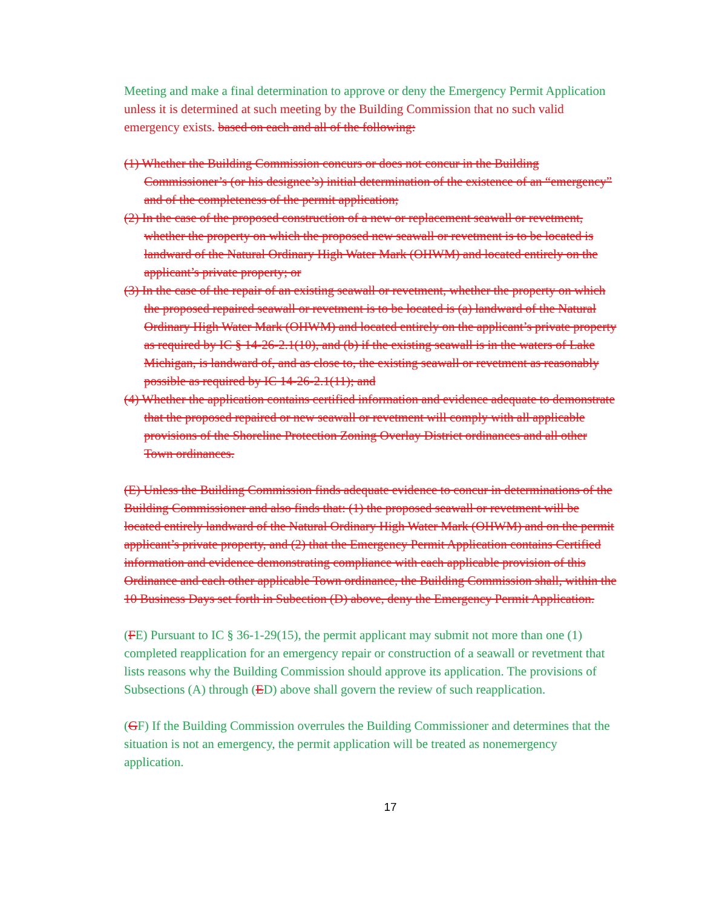Meeting and make a final determination to approve or deny the Emergency Permit Application unless it is determined at such meeting by the Building Commission that no such valid emergency exists. based on each and all of the following:
(1) Whether the Building Commission concurs or does not concur in the Building Commissioner’s (or his designee’s) initial determination of the existence of an “emergency” and of the completeness of the permit application;
(2) In the case of the proposed construction of a new or replacement seawall or revetment, whether the property on which the proposed new seawall or revetment is to be located is landward of the Natural Ordinary High Water Mark (OHWM) and located entirely on the applicant’s private property; or
(3) In the case of the repair of an existing seawall or revetment, whether the property on which the proposed repaired seawall or revetment is to be located is (a) landward of the Natural Ordinary High Water Mark (OHWM) and located entirely on the applicant’s private property as required by IC § 14-26-2.1(10), and (b) if the existing seawall is in the waters of Lake Michigan, is landward of, and as close to, the existing seawall or revetment as reasonably possible as required by IC 14-26-2.1(11); and
(4) Whether the application contains certified information and evidence adequate to demonstrate that the proposed repaired or new seawall or revetment will comply with all applicable provisions of the Shoreline Protection Zoning Overlay District ordinances and all other Town ordinances.
(E) Unless the Building Commission finds adequate evidence to concur in determinations of the Building Commissioner and also finds that: (1) the proposed seawall or revetment will be located entirely landward of the Natural Ordinary High Water Mark (OHWM) and on the permit applicant’s private property, and (2) that the Emergency Permit Application contains Certified information and evidence demonstrating compliance with each applicable provision of this Ordinance and each other applicable Town ordinance, the Building Commission shall, within the 10 Business Days set forth in Subection (D) above, deny the Emergency Permit Application.
(FE) Pursuant to IC § 36-1-29(15), the permit applicant may submit not more than one (1) completed reapplication for an emergency repair or construction of a seawall or revetment that lists reasons why the Building Commission should approve its application. The provisions of Subsections (A) through (ED) above shall govern the review of such reapplication.
(GF) If the Building Commission overrules the Building Commissioner and determines that the situation is not an emergency, the permit application will be treated as nonemergency application.
17